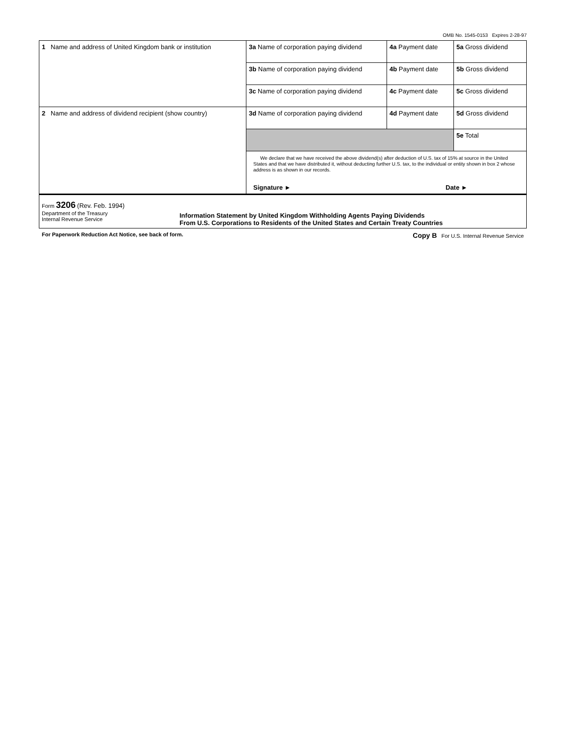OMB No. 1545-0153 Expires 2-28-97
| 1 Name and address of United Kingdom bank or institution | 3a Name of corporation paying dividend | 4a Payment date | 5a Gross dividend |
| | 3b Name of corporation paying dividend | 4b Payment date | 5b Gross dividend |
| | 3c Name of corporation paying dividend | 4c Payment date | 5c Gross dividend |
| 2 Name and address of dividend recipient (show country) | 3d Name of corporation paying dividend | 4d Payment date | 5d Gross dividend |
| | | | 5e Total |
| | We declare that we have received the above dividend(s) after deduction of U.S. tax of 15% at source in the United States and that we have distributed it, without deducting further U.S. tax, to the individual or entity shown in box 2 whose address is as shown in our records. Signature ► Date ► | | |
Form 3206 (Rev. Feb. 1994)
Department of the Treasury
Internal Revenue Service
Information Statement by United Kingdom Withholding Agents Paying Dividends
From U.S. Corporations to Residents of the United States and Certain Treaty Countries
For Paperwork Reduction Act Notice, see back of form. Copy B For U.S. Internal Revenue Service